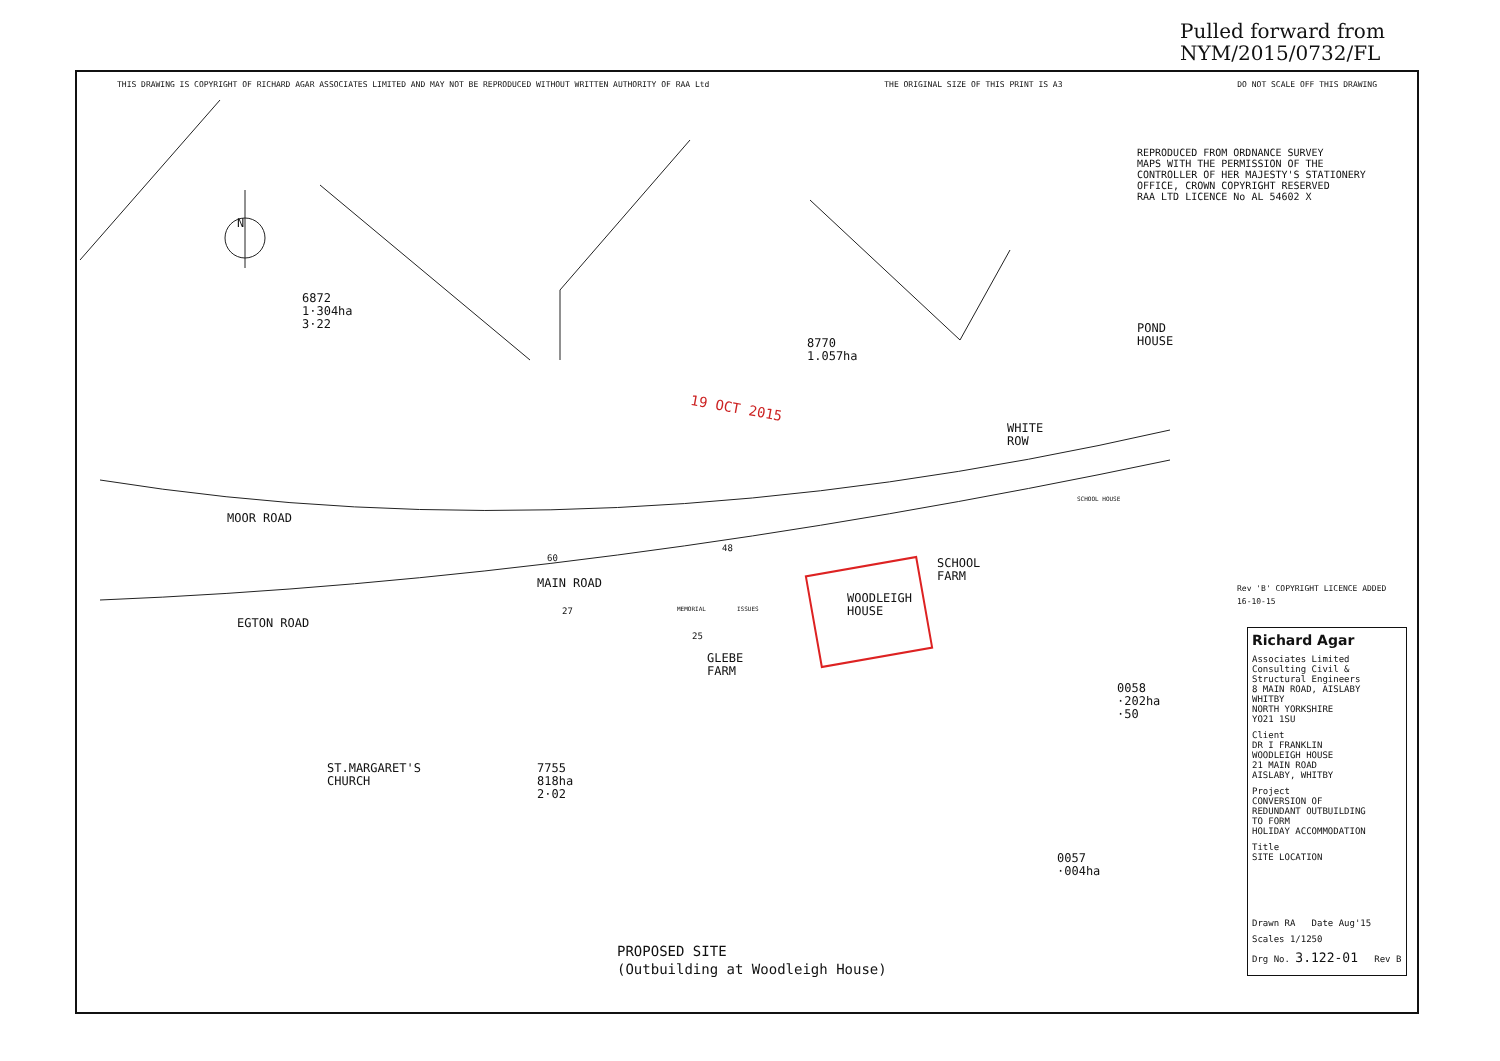Pulled forward from
NYM/2015/0732/FL
THIS DRAWING IS COPYRIGHT OF RICHARD AGAR ASSOCIATES LIMITED AND MAY NOT BE REPRODUCED WITHOUT WRITTEN AUTHORITY OF RAA Ltd THE ORIGINAL SIZE OF THIS PRINT IS A3 DO NOT SCALE OFF THIS DRAWING
REPRODUCED FROM ORDNANCE SURVEY
MAPS WITH THE PERMISSION OF THE
CONTROLLER OF HER MAJESTY'S STATIONERY
OFFICE, CROWN COPYRIGHT RESERVED
RAA LTD LICENCE No AL 54602 X
N
6872
1·304ha
3·22
8770
1.057ha
WHITE
ROW
POND
HOUSE
MOOR ROAD
MAIN ROAD
EGTON ROAD
SCHOOL
FARM
WOODLEIGH
HOUSE
GLEBE
FARM
ST.MARGARET'S
CHURCH
7755
818ha
2·02
0058
·202ha
·50
0057
·004ha
PROPOSED SITE
(Outbuilding at Woodleigh House)
Rev 'B' COPYRIGHT LICENCE ADDED
16-10-15
MEMORIAL ISSUES
SCHOOL HOUSE
60
48
27
25
Richard Agar
Associates Limited
Consulting Civil & Structural Engineers
8 MAIN ROAD, AISLABY
WHITBY
NORTH YORKSHIRE
YO21 1SU
Client
DR I FRANKLIN
WOODLEIGH HOUSE
21 MAIN ROAD
AISLABY, WHITBY
Project
CONVERSION OF
REDUNDANT OUTBUILDING
TO FORM
HOLIDAY ACCOMMODATION
Title
SITE LOCATION
Drawn RA Date Aug'15
Scales 1/1250
Drg No. 3.122-01 Rev B
19 OCT 2015